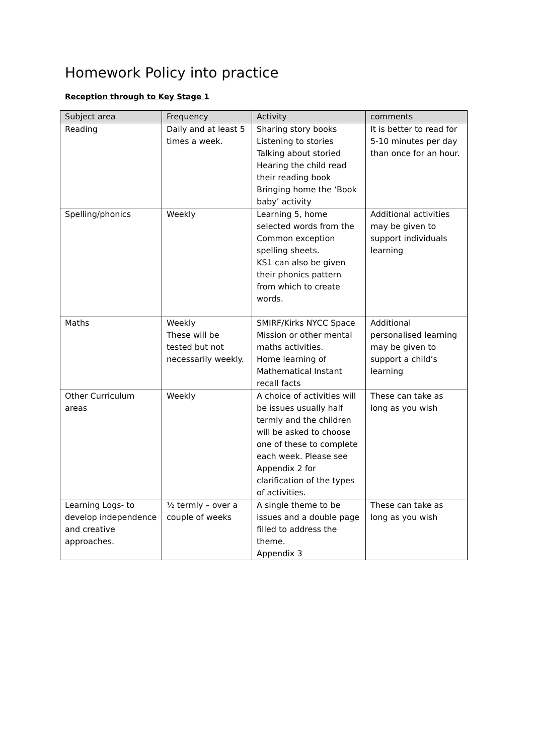Homework Policy into practice
Reception through to Key Stage 1
| Subject area | Frequency | Activity | comments |
| --- | --- | --- | --- |
| Reading | Daily and at least 5 times a week. | Sharing story books Listening to stories Talking about storied Hearing the child read their reading book Bringing home the ‘Book baby’ activity | It is better to read for 5-10 minutes per day than once for an hour. |
| Spelling/phonics | Weekly | Learning 5, home selected words from the Common exception spelling sheets. KS1 can also be given their phonics pattern from which to create words. | Additional activities may be given to support individuals learning |
| Maths | Weekly These will be tested but not necessarily weekly. | SMIRF/Kirks NYCC Space Mission or other mental maths activities. Home learning of Mathematical Instant recall facts | Additional personalised learning may be given to support a child’s learning |
| Other Curriculum areas | Weekly | A choice of activities will be issues usually half termly and the children will be asked to choose one of these to complete each week. Please see Appendix 2 for clarification of the types of activities. | These can take as long as you wish |
| Learning Logs- to develop independence and creative approaches. | ½ termly – over a couple of weeks | A single theme to be issues and a double page filled to address the theme. Appendix 3 | These can take as long as you wish |